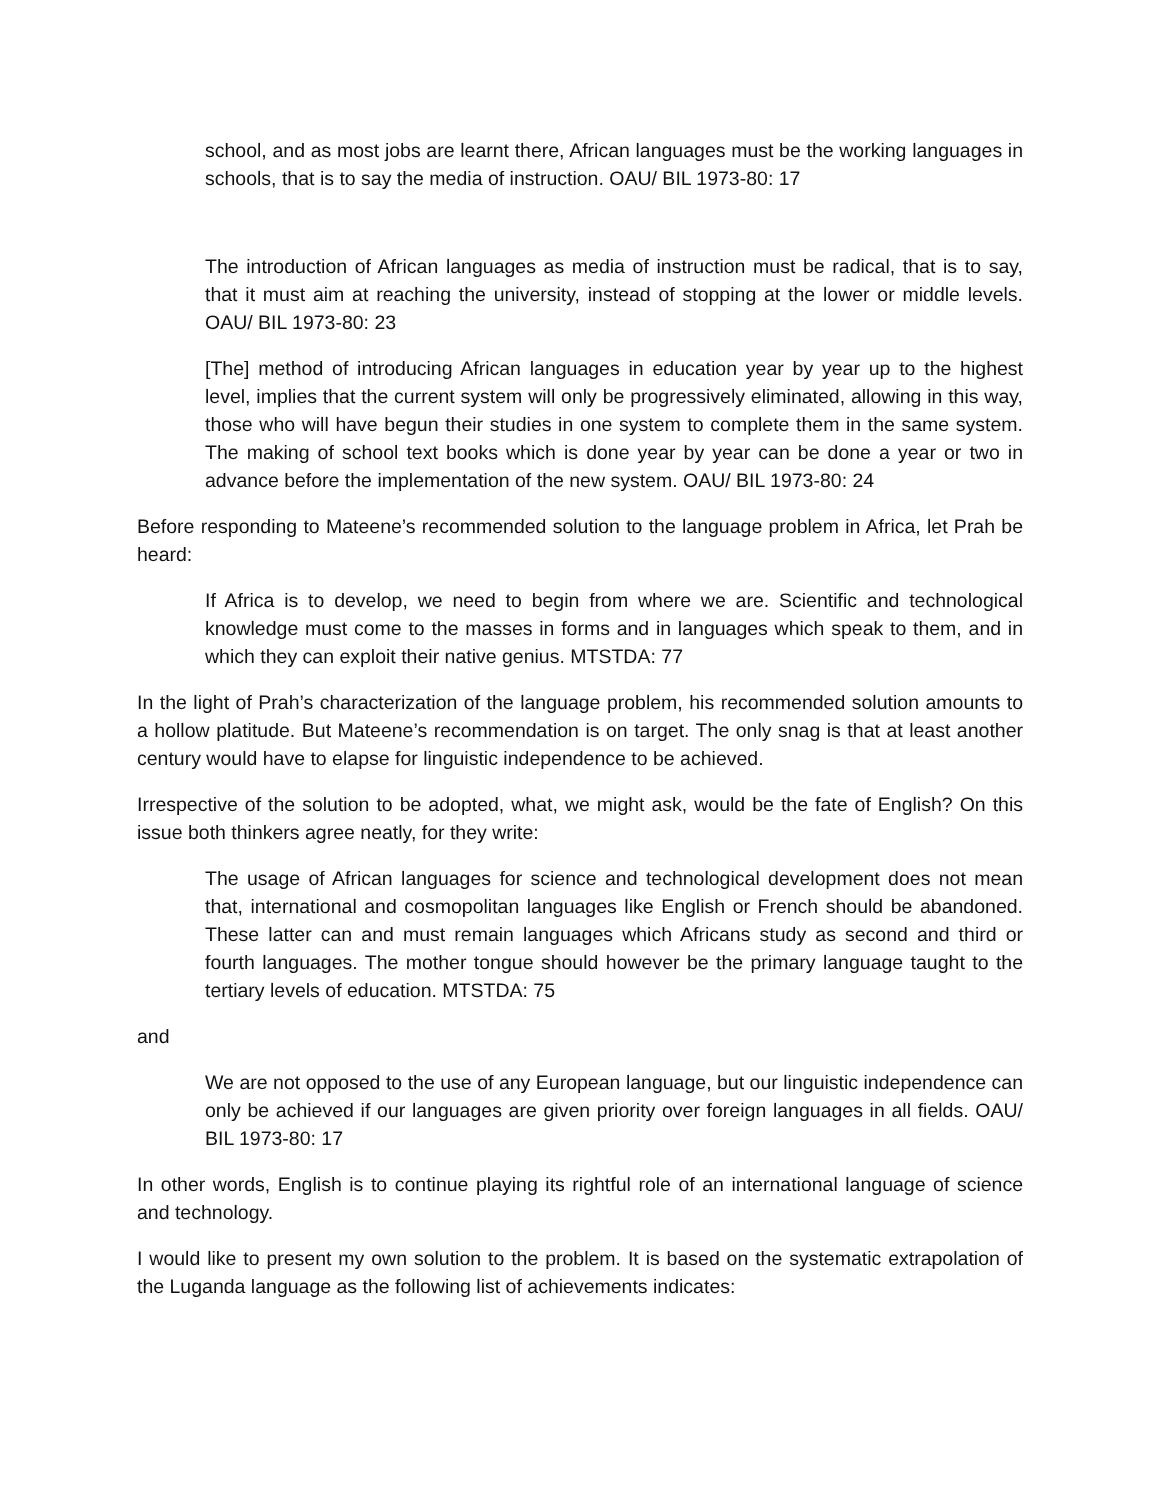school, and as most jobs are learnt there, African languages must be the working languages in schools, that is to say the media of instruction. OAU/ BIL 1973-80: 17
The introduction of African languages as media of instruction must be radical, that is to say, that it must aim at reaching the university, instead of stopping at the lower or middle levels. OAU/ BIL 1973-80: 23
[The] method of introducing African languages in education year by year up to the highest level, implies that the current system will only be progressively eliminated, allowing in this way, those who will have begun their studies in one system to complete them in the same system. The making of school text books which is done year by year can be done a year or two in advance before the implementation of the new system. OAU/ BIL 1973-80: 24
Before responding to Mateene’s recommended solution to the language problem in Africa, let Prah be heard:
If Africa is to develop, we need to begin from where we are. Scientific and technological knowledge must come to the masses in forms and in languages which speak to them, and in which they can exploit their native genius. MTSTDA: 77
In the light of Prah’s characterization of the language problem, his recommended solution amounts to a hollow platitude. But Mateene’s recommendation is on target. The only snag is that at least another century would have to elapse for linguistic independence to be achieved.
Irrespective of the solution to be adopted, what, we might ask, would be the fate of English? On this issue both thinkers agree neatly, for they write:
The usage of African languages for science and technological development does not mean that, international and cosmopolitan languages like English or French should be abandoned. These latter can and must remain languages which Africans study as second and third or fourth languages. The mother tongue should however be the primary language taught to the tertiary levels of education. MTSTDA: 75
and
We are not opposed to the use of any European language, but our linguistic independence can only be achieved if our languages are given priority over foreign languages in all fields. OAU/ BIL 1973-80: 17
In other words, English is to continue playing its rightful role of an international language of science and technology.
I would like to present my own solution to the problem. It is based on the systematic extrapolation of the Luganda language as the following list of achievements indicates: